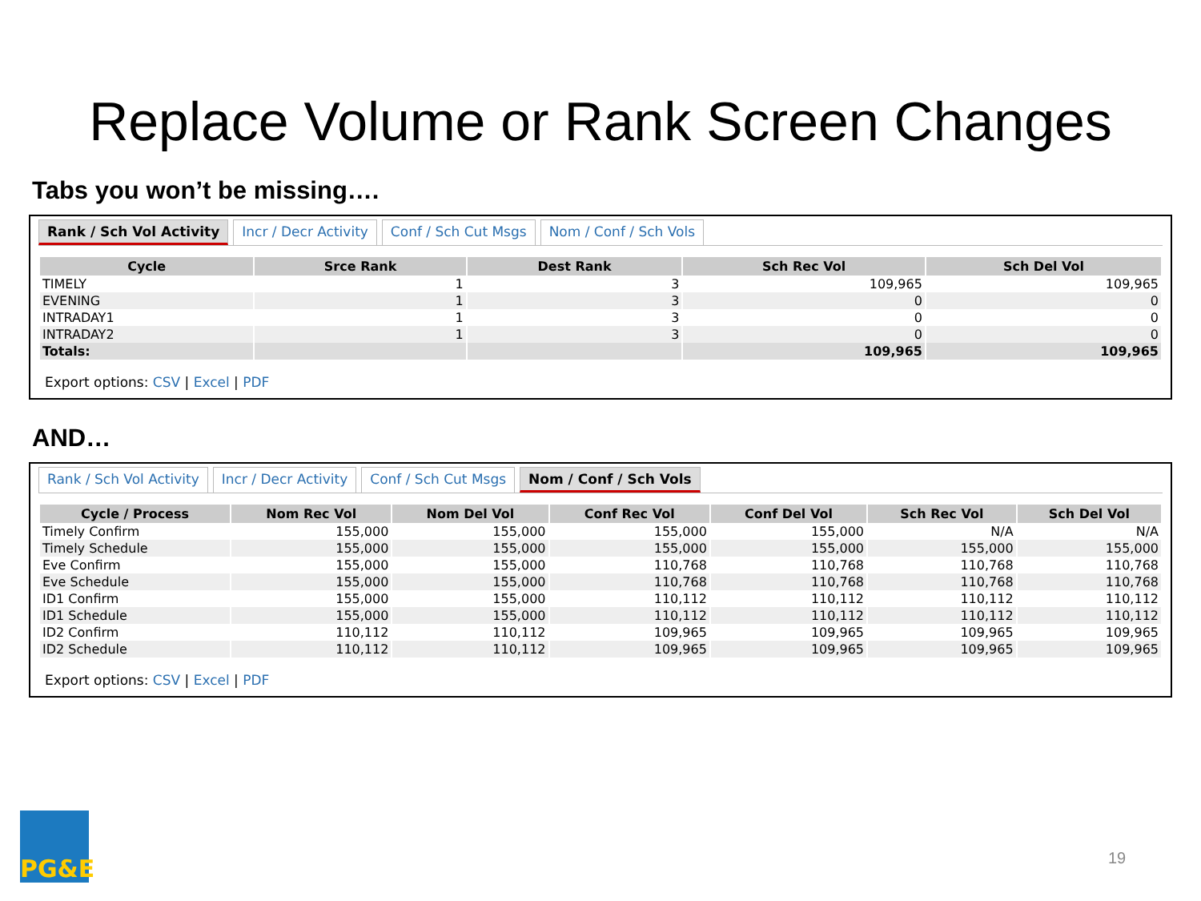Replace Volume or Rank Screen Changes
Tabs you won’t be missing….
Rank / Sch Vol Activity Incr / Decr Activity Conf / Sch Cut Msgs Nom / Conf / Sch Vols
| Cycle | Srce Rank | Dest Rank | Sch Rec Vol | Sch Del Vol |
| --- | --- | --- | --- | --- |
| TIMELY | 1 | 3 | 109,965 | 109,965 |
| EVENING | 1 | 3 | 0 | 0 |
| INTRADAY1 | 1 | 3 | 0 | 0 |
| INTRADAY2 | 1 | 3 | 0 | 0 |
| Totals: | | | 109,965 | 109,965 |
Export options: CSV | Excel | PDF
AND…
Rank / Sch Vol Activity Incr / Decr Activity Conf / Sch Cut Msgs Nom / Conf / Sch Vols
| Cycle / Process | Nom Rec Vol | Nom Del Vol | Conf Rec Vol | Conf Del Vol | Sch Rec Vol | Sch Del Vol |
| --- | --- | --- | --- | --- | --- | --- |
| Timely Confirm | 155,000 | 155,000 | 155,000 | 155,000 | N/A | N/A |
| Timely Schedule | 155,000 | 155,000 | 155,000 | 155,000 | 155,000 | 155,000 |
| Eve Confirm | 155,000 | 155,000 | 110,768 | 110,768 | 110,768 | 110,768 |
| Eve Schedule | 155,000 | 155,000 | 110,768 | 110,768 | 110,768 | 110,768 |
| ID1 Confirm | 155,000 | 155,000 | 110,112 | 110,112 | 110,112 | 110,112 |
| ID1 Schedule | 155,000 | 155,000 | 110,112 | 110,112 | 110,112 | 110,112 |
| ID2 Confirm | 110,112 | 110,112 | 109,965 | 109,965 | 109,965 | 109,965 |
| ID2 Schedule | 110,112 | 110,112 | 109,965 | 109,965 | 109,965 | 109,965 |
Export options: CSV | Excel | PDF
PG&E
19